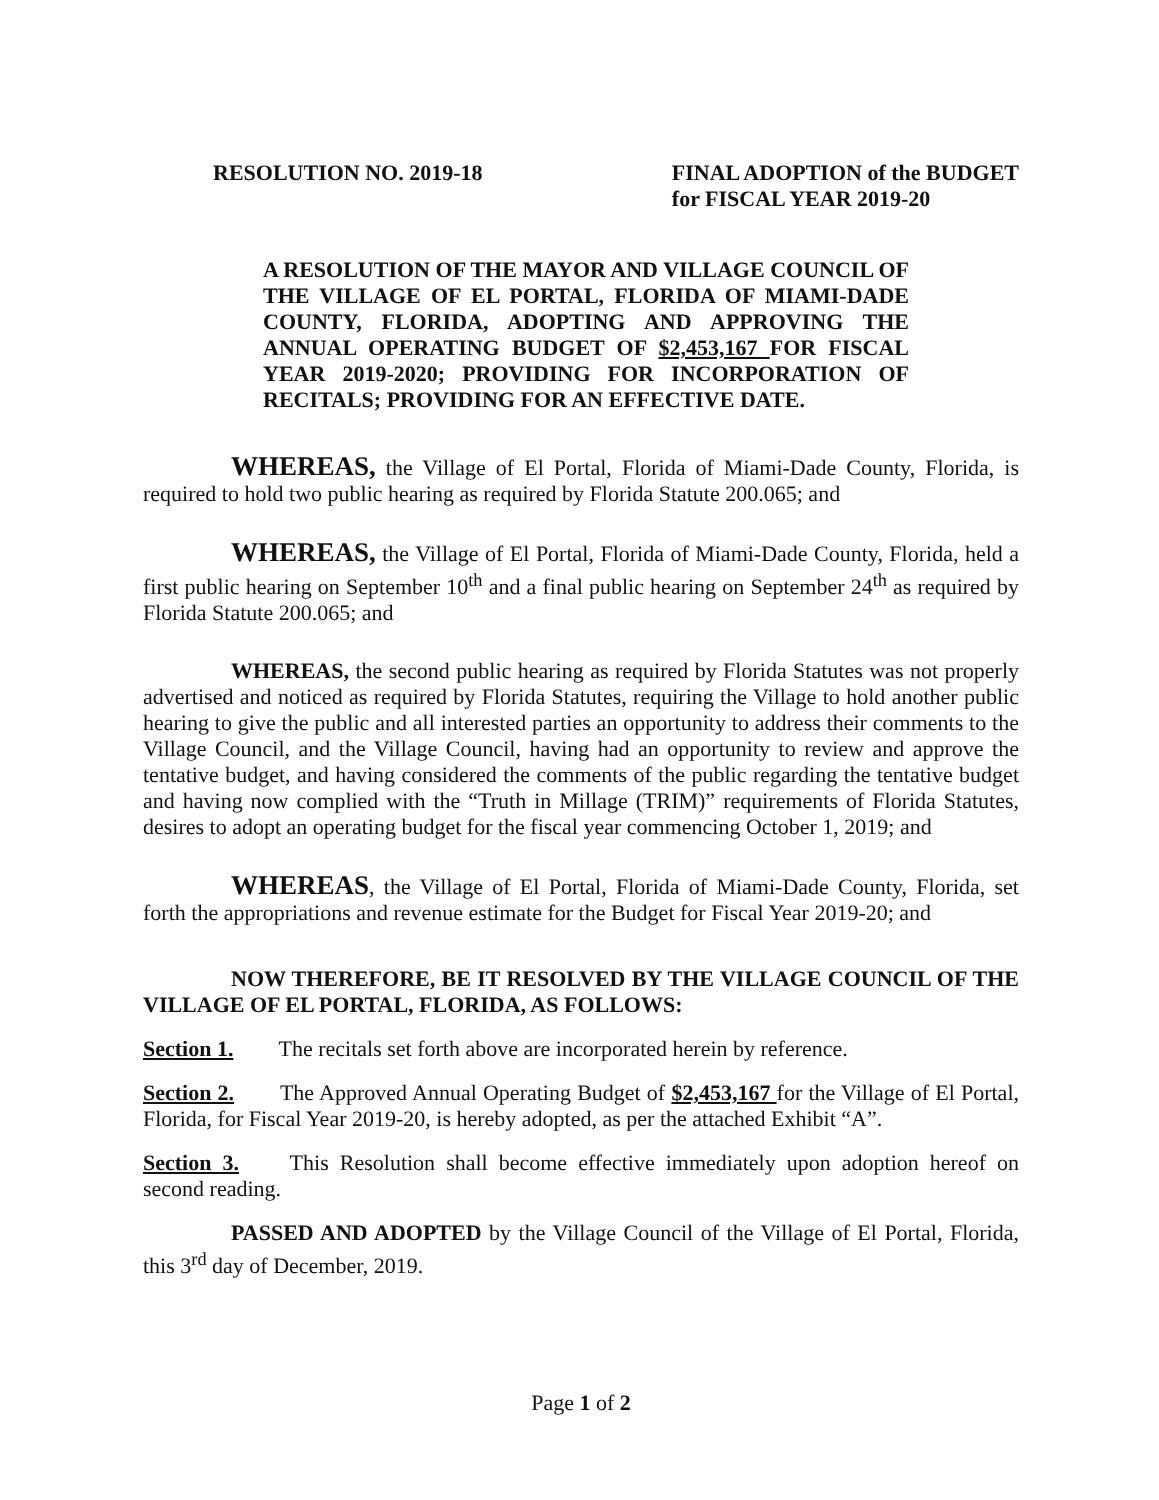RESOLUTION NO. 2019-18 FINAL ADOPTION of the BUDGET
for FISCAL YEAR 2019-20
A RESOLUTION OF THE MAYOR AND VILLAGE COUNCIL OF THE VILLAGE OF EL PORTAL, FLORIDA OF MIAMI-DADE COUNTY, FLORIDA, ADOPTING AND APPROVING THE ANNUAL OPERATING BUDGET OF $2,453,167 FOR FISCAL YEAR 2019-2020; PROVIDING FOR INCORPORATION OF RECITALS; PROVIDING FOR AN EFFECTIVE DATE.
WHEREAS, the Village of El Portal, Florida of Miami-Dade County, Florida, is required to hold two public hearing as required by Florida Statute 200.065; and
WHEREAS, the Village of El Portal, Florida of Miami-Dade County, Florida, held a first public hearing on September 10<sup>th</sup> and a final public hearing on September 24<sup>th</sup> as required by Florida Statute 200.065; and
WHEREAS, the second public hearing as required by Florida Statutes was not properly advertised and noticed as required by Florida Statutes, requiring the Village to hold another public hearing to give the public and all interested parties an opportunity to address their comments to the Village Council, and the Village Council, having had an opportunity to review and approve the tentative budget, and having considered the comments of the public regarding the tentative budget and having now complied with the “Truth in Millage (TRIM)” requirements of Florida Statutes, desires to adopt an operating budget for the fiscal year commencing October 1, 2019; and
WHEREAS, the Village of El Portal, Florida of Miami-Dade County, Florida, set forth the appropriations and revenue estimate for the Budget for Fiscal Year 2019-20; and
NOW THEREFORE, BE IT RESOLVED BY THE VILLAGE COUNCIL OF THE VILLAGE OF EL PORTAL, FLORIDA, AS FOLLOWS:
Section 1. The recitals set forth above are incorporated herein by reference.
Section 2. The Approved Annual Operating Budget of $2,453,167 for the Village of El Portal, Florida, for Fiscal Year 2019-20, is hereby adopted, as per the attached Exhibit “A”.
Section 3. This Resolution shall become effective immediately upon adoption hereof on second reading.
PASSED AND ADOPTED by the Village Council of the Village of El Portal, Florida, this 3<sup>rd</sup> day of December, 2019.
Page 1 of 2